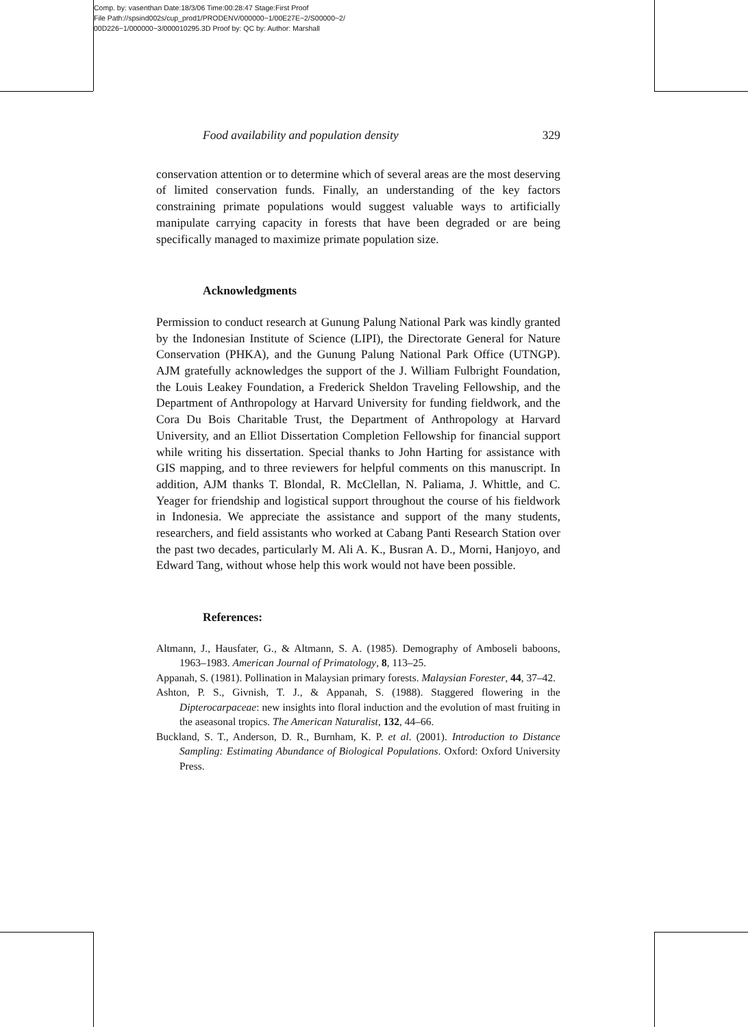Comp. by: vasenthan Date:18/3/06 Time:00:28:47 Stage:First Proof
File Path://spsind002s/cup_prod1/PRODENV/000000~1/00E27E~2/S00000~2/
00D226~1/000000~3/000010295.3D Proof by: QC by: Author: Marshall
Food availability and population density 329
conservation attention or to determine which of several areas are the most deserving of limited conservation funds. Finally, an understanding of the key factors constraining primate populations would suggest valuable ways to artificially manipulate carrying capacity in forests that have been degraded or are being specifically managed to maximize primate population size.
Acknowledgments
Permission to conduct research at Gunung Palung National Park was kindly granted by the Indonesian Institute of Science (LIPI), the Directorate General for Nature Conservation (PHKA), and the Gunung Palung National Park Office (UTNGP). AJM gratefully acknowledges the support of the J. William Fulbright Foundation, the Louis Leakey Foundation, a Frederick Sheldon Traveling Fellowship, and the Department of Anthropology at Harvard University for funding fieldwork, and the Cora Du Bois Charitable Trust, the Department of Anthropology at Harvard University, and an Elliot Dissertation Completion Fellowship for financial support while writing his dissertation. Special thanks to John Harting for assistance with GIS mapping, and to three reviewers for helpful comments on this manuscript. In addition, AJM thanks T. Blondal, R. McClellan, N. Paliama, J. Whittle, and C. Yeager for friendship and logistical support throughout the course of his fieldwork in Indonesia. We appreciate the assistance and support of the many students, researchers, and field assistants who worked at Cabang Panti Research Station over the past two decades, particularly M. Ali A. K., Busran A. D., Morni, Hanjoyo, and Edward Tang, without whose help this work would not have been possible.
References:
Altmann, J., Hausfater, G., & Altmann, S. A. (1985). Demography of Amboseli baboons, 1963–1983. American Journal of Primatology, 8, 113–25.
Appanah, S. (1981). Pollination in Malaysian primary forests. Malaysian Forester, 44, 37–42.
Ashton, P. S., Givnish, T. J., & Appanah, S. (1988). Staggered flowering in the Dipterocarpaceae: new insights into floral induction and the evolution of mast fruiting in the aseasonal tropics. The American Naturalist, 132, 44–66.
Buckland, S. T., Anderson, D. R., Burnham, K. P. et al. (2001). Introduction to Distance Sampling: Estimating Abundance of Biological Populations. Oxford: Oxford University Press.